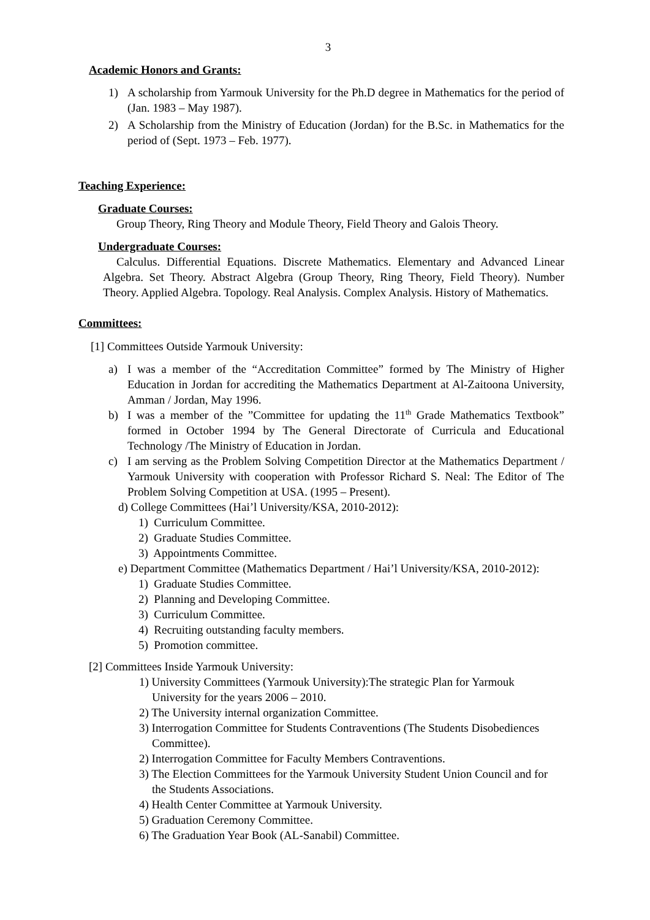3
Academic Honors and Grants:
1) A scholarship from Yarmouk University for the Ph.D degree in Mathematics for the period of (Jan. 1983 – May 1987).
2) A Scholarship from the Ministry of Education (Jordan) for the B.Sc. in Mathematics for the period of (Sept. 1973 – Feb. 1977).
Teaching Experience:
Graduate Courses:
Group Theory, Ring Theory and Module Theory, Field Theory and Galois Theory.
Undergraduate Courses:
Calculus. Differential Equations. Discrete Mathematics. Elementary and Advanced Linear Algebra. Set Theory. Abstract Algebra (Group Theory, Ring Theory, Field Theory). Number Theory. Applied Algebra. Topology. Real Analysis. Complex Analysis. History of Mathematics.
Committees:
[1] Committees Outside Yarmouk University:
a) I was a member of the “Accreditation Committee” formed by The Ministry of Higher Education in Jordan for accrediting the Mathematics Department at Al-Zaitoona University, Amman / Jordan, May 1996.
b) I was a member of the ”Committee for updating the 11<sup>th</sup> Grade Mathematics Textbook” formed in October 1994 by The General Directorate of Curricula and Educational Technology /The Ministry of Education in Jordan.
c) I am serving as the Problem Solving Competition Director at the Mathematics Department / Yarmouk University with cooperation with Professor Richard S. Neal: The Editor of The Problem Solving Competition at USA. (1995 – Present).
d) College Committees (Hai’l University/KSA, 2010-2012):
1) Curriculum Committee.
2) Graduate Studies Committee.
3) Appointments Committee.
e) Department Committee (Mathematics Department / Hai’l University/KSA, 2010-2012):
1) Graduate Studies Committee.
2) Planning and Developing Committee.
3) Curriculum Committee.
4) Recruiting outstanding faculty members.
5) Promotion committee.
[2] Committees Inside Yarmouk University:
1) University Committees (Yarmouk University):The strategic Plan for Yarmouk University for the years 2006 – 2010.
2) The University internal organization Committee.
3) Interrogation Committee for Students Contraventions (The Students Disobediences Committee).
2) Interrogation Committee for Faculty Members Contraventions.
3) The Election Committees for the Yarmouk University Student Union Council and for the Students Associations.
4) Health Center Committee at Yarmouk University.
5) Graduation Ceremony Committee.
6) The Graduation Year Book (AL-Sanabil) Committee.